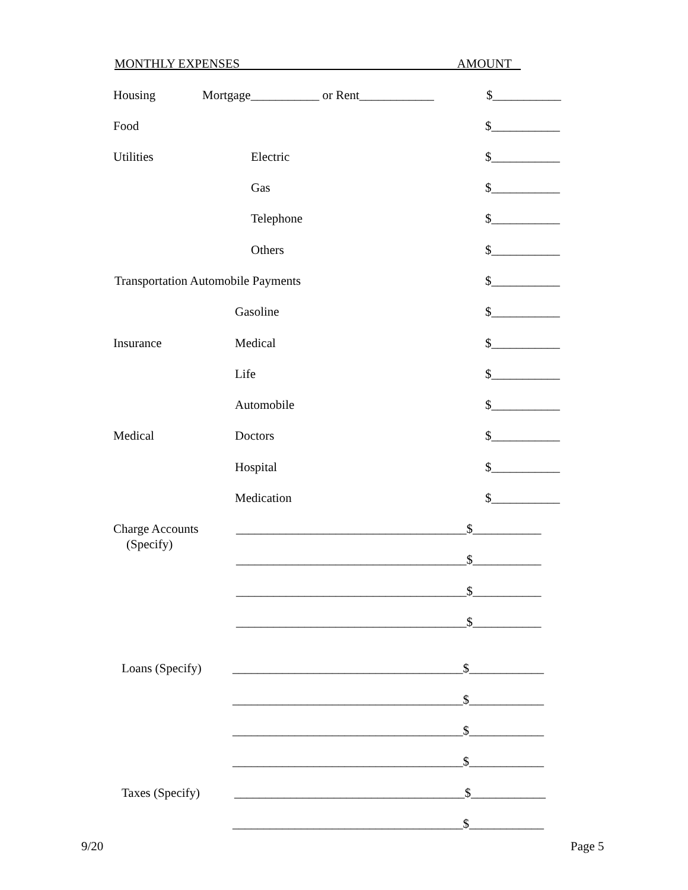MONTHLY EXPENSES AMOUNT
Housing Mortgage___________ or Rent____________ $___________
Food $___________
Utilities Electric $___________
Gas $___________
Telephone $___________
Others $___________
Transportation Automobile Payments $___________
Gasoline $___________
Insurance Medical $___________
Life $___________
Automobile $___________
Medical Doctors $___________
Hospital $___________
Medication $___________
Charge Accounts _____________________________________$___________
(Specify)
_____________________________________$___________
_____________________________________$___________
_____________________________________$___________
Loans (Specify) _____________________________________$____________
_____________________________________$____________
_____________________________________$____________
_____________________________________$____________
Taxes (Specify) _____________________________________$____________
_____________________________________$____________
9/20 Page 5